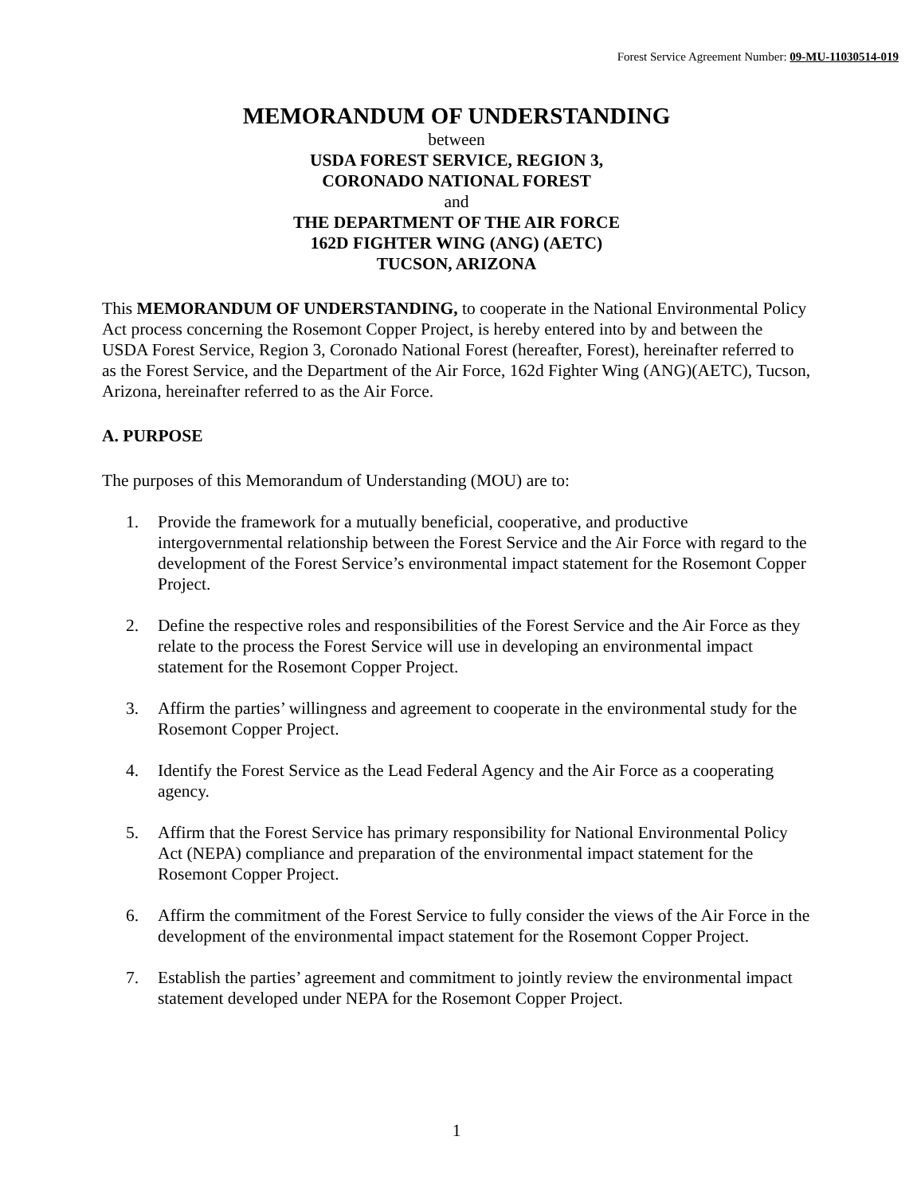Forest Service Agreement Number: 09-MU-11030514-019
MEMORANDUM OF UNDERSTANDING
between
USDA FOREST SERVICE, REGION 3,
CORONADO NATIONAL FOREST
and
THE DEPARTMENT OF THE AIR FORCE
162D FIGHTER WING (ANG) (AETC)
TUCSON, ARIZONA
This MEMORANDUM OF UNDERSTANDING, to cooperate in the National Environmental Policy Act process concerning the Rosemont Copper Project, is hereby entered into by and between the USDA Forest Service, Region 3, Coronado National Forest (hereafter, Forest), hereinafter referred to as the Forest Service, and the Department of the Air Force, 162d Fighter Wing (ANG)(AETC), Tucson, Arizona, hereinafter referred to as the Air Force.
A. PURPOSE
The purposes of this Memorandum of Understanding (MOU) are to:
1. Provide the framework for a mutually beneficial, cooperative, and productive intergovernmental relationship between the Forest Service and the Air Force with regard to the development of the Forest Service’s environmental impact statement for the Rosemont Copper Project.
2. Define the respective roles and responsibilities of the Forest Service and the Air Force as they relate to the process the Forest Service will use in developing an environmental impact statement for the Rosemont Copper Project.
3. Affirm the parties’ willingness and agreement to cooperate in the environmental study for the Rosemont Copper Project.
4. Identify the Forest Service as the Lead Federal Agency and the Air Force as a cooperating agency.
5. Affirm that the Forest Service has primary responsibility for National Environmental Policy Act (NEPA) compliance and preparation of the environmental impact statement for the Rosemont Copper Project.
6. Affirm the commitment of the Forest Service to fully consider the views of the Air Force in the development of the environmental impact statement for the Rosemont Copper Project.
7. Establish the parties’ agreement and commitment to jointly review the environmental impact statement developed under NEPA for the Rosemont Copper Project.
1